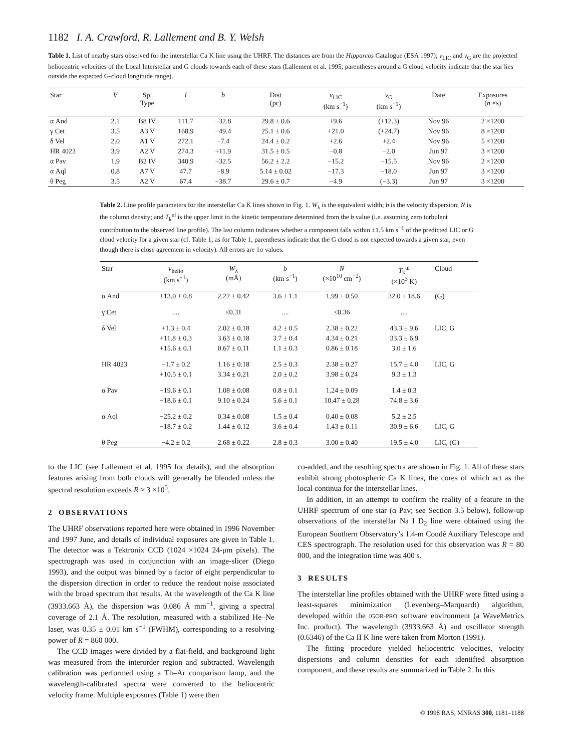1182 I. A. Crawford, R. Lallement and B. Y. Welsh
Table 1. List of nearby stars observed for the interstellar Ca K line using the UHRF. The distances are from the Hipparcos Catalogue (ESA 1997); v<sub>LIC</sub> and v<sub>G</sub> are the projected heliocentric velocities of the Local Interstellar and G clouds towards each of these stars (Lallement et al. 1995; parentheses around a G cloud velocity indicate that the star lies outside the expected G-cloud longitude range).
| Star | V | Sp. Type | l | b | Dist (pc) | v<sub>LIC</sub> (km s<sup>−1</sup>) | v<sub>G</sub> (km s<sup>−1</sup>) | Date | Exposures ( n ×s) |
| --- | --- | --- | --- | --- | --- | --- | --- | --- | --- |
| α And | 2.1 | B8 IV | 111.7 | −32.8 | 29.8 ± 0.6 | +9.6 | (+12.3) | Nov 96 | 2 ×1200 |
| γ Cet | 3.5 | A3 V | 168.9 | −49.4 | 25.1 ± 0.6 | +21.0 | (+24.7) | Nov 96 | 8 ×1200 |
| δ Vel | 2.0 | A1 V | 272.1 | −7.4 | 24.4 ± 0.2 | +2.6 | +2.4 | Nov 96 | 5 ×1200 |
| HR 4023 | 3.9 | A2 V | 274.3 | +11.9 | 31.5 ± 0.5 | −0.8 | −2.0 | Jun 97 | 3 ×1200 |
| α Pav | 1.9 | B2 IV | 340.9 | −32.5 | 56.2 ± 2.2 | −15.2 | −15.5 | Nov 96 | 2 ×1200 |
| α Aql | 0.8 | A7 V | 47.7 | −8.9 | 5.14 ± 0.02 | −17.3 | −18.0 | Jun 97 | 3 ×1200 |
| θ Peg | 3.5 | A2 V | 67.4 | −38.7 | 29.6 ± 0.7 | −4.9 | (−3.3) | Jun 97 | 3 ×1200 |
Table 2. Line profile parameters for the interstellar Ca K lines shown in Fig. 1. W<sub>λ</sub> is the equivalent width; b is the velocity dispersion; N is the column density; and T<sub>k</sub><sup>ul</sup> is the upper limit to the kinetic temperature determined from the b value (i.e. assuming zero turbulent contribution to the observed line profile). The last column indicates whether a component falls within ±1.5 km s<sup>−1</sup> of the predicted LIC or G cloud velocity for a given star (cf. Table 1; as for Table 1, parentheses indicate that the G cloud is not expected towards a given star, even though there is close agreement in velocity). All errors are 1σ values.
| Star | v<sub>helio</sub> (km s<sup>−1</sup>) | W<sub>λ</sub> (mÅ) | b (km s<sup>−1</sup>) | N (×10<sup>10</sup> cm<sup>−2</sup>) | T<sub>k</sub><sup>ul</sup> (×10<sup>3</sup> K) | Cloud |
| --- | --- | --- | --- | --- | --- | --- |
| α And | +13.0 ± 0.8 | 2.22 ± 0.42 | 3.6 ± 1.1 | 1.99 ± 0.50 | 32.0 ± 18.6 | (G) |
| γ Cet | .... | ≤0.31 | .... | ≤0.36 | .... | |
| δ Vel | +1.3 ± 0.4 | 2.02 ± 0.18 | 4.2 ± 0.5 | 2.38 ± 0.22 | 43.3 ± 9.6 | LIC, G |
| | +11.8 ± 0.3 | 3.63 ± 0.18 | 3.7 ± 0.4 | 4.34 ± 0.21 | 33.3 ± 6.9 | |
| | +15.6 ± 0.1 | 0.67 ± 0.11 | 1.1 ± 0.3 | 0.86 ± 0.18 | 3.0 ± 1.6 | |
| HR 4023 | −1.7 ± 0.2 | 1.16 ± 0.18 | 2.5 ± 0.3 | 2.38 ± 0.27 | 15.7 ± 4.0 | LIC, G |
| | +10.5 ± 0.1 | 3.34 ± 0.21 | 2.0 ± 0.2 | 3.98 ± 0.24 | 9.3 ± 1.3 | |
| α Pav | −19.6 ± 0.1 | 1.08 ± 0.08 | 0.8 ± 0.1 | 1.24 ± 0.09 | 1.4 ± 0.3 | |
| | −18.6 ± 0.1 | 9.10 ± 0.24 | 5.6 ± 0.1 | 10.47 ± 0.28 | 74.8 ± 3.6 | |
| α Aql | −25.2 ± 0.2 | 0.34 ± 0.08 | 1.5 ± 0.4 | 0.40 ± 0.08 | 5.2 ± 2.5 | |
| | −18.7 ± 0.2 | 1.44 ± 0.12 | 3.6 ± 0.4 | 1.43 ± 0.11 | 30.9 ± 6.6 | LIC, G |
| θ Peg | −4.2 ± 0.2 | 2.68 ± 0.22 | 2.8 ± 0.3 | 3.00 ± 0.40 | 19.5 ± 4.0 | LIC, (G) |
to the LIC (see Lallement et al. 1995 for details), and the absorption features arising from both clouds will generally be blended unless the spectral resolution exceeds R ≈ 3 ×10<sup>5</sup>.
2 OBSERVATIONS
The UHRF observations reported here were obtained in 1996 November and 1997 June, and details of individual exposures are given in Table 1. The detector was a Tektronix CCD (1024 ×1024 24-μm pixels). The spectrograph was used in conjunction with an image-slicer (Diego 1993), and the output was binned by a factor of eight perpendicular to the dispersion direction in order to reduce the readout noise associated with the broad spectrum that results. At the wavelength of the Ca K line (3933.663 Å), the dispersion was 0.086 Å mm<sup>−1</sup>, giving a spectral coverage of 2.1 Å. The resolution, measured with a stabilized He–Ne laser, was 0.35 ± 0.01 km s<sup>−1</sup> (FWHM), corresponding to a resolving power of R = 860 000.
The CCD images were divided by a flat-field, and background light was measured from the interorder region and subtracted. Wavelength calibration was performed using a Th–Ar comparison lamp, and the wavelength-calibrated spectra were converted to the heliocentric velocity frame. Multiple exposures (Table 1) were then
co-added, and the resulting spectra are shown in Fig. 1. All of these stars exhibit strong photospheric Ca K lines, the cores of which act as the local continua for the interstellar lines.
In addition, in an attempt to confirm the reality of a feature in the UHRF spectrum of one star (α Pav; see Section 3.5 below), follow-up observations of the interstellar Na I D<sub>2</sub> line were obtained using the European Southern Observatory’s 1.4-m Coudé Auxiliary Telescope and CES spectrograph. The resolution used for this observation was R = 80 000, and the integration time was 400 s.
3 RESULTS
The interstellar line profiles obtained with the UHRF were fitted using a least-squares minimization (Levenberg–Marquardt) algorithm, developed within the IGOR-PRO software environment (a WaveMetrics Inc. product). The wavelength (3933.663 Å) and oscillator strength (0.6346) of the Ca II K line were taken from Morton (1991).
The fitting procedure yielded heliocentric velocities, velocity dispersions and column densities for each identified absorption component, and these results are summarized in Table 2. In this
© 1998 RAS, MNRAS 300, 1181–1188